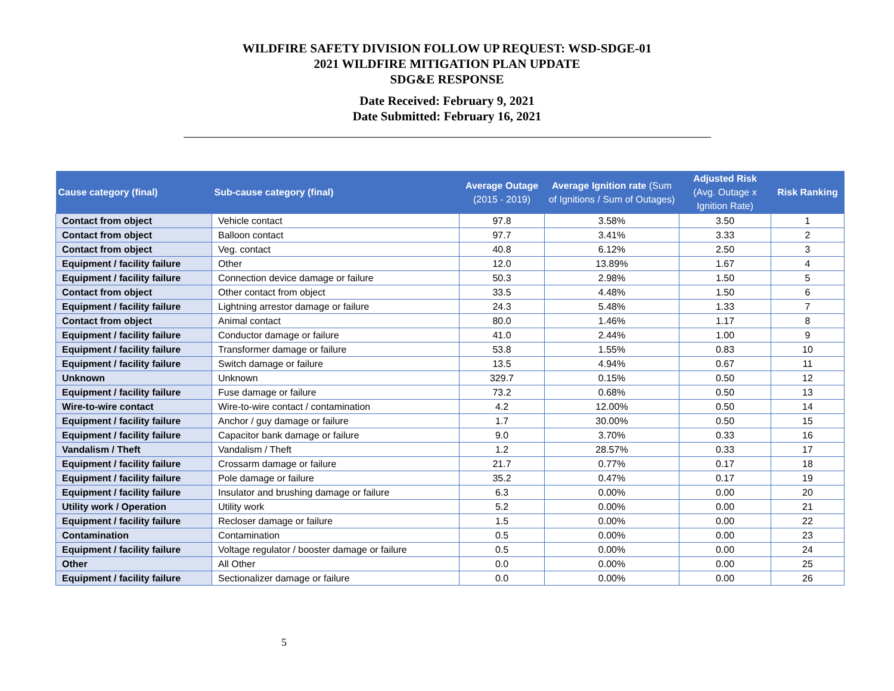WILDFIRE SAFETY DIVISION FOLLOW UP REQUEST: WSD-SDGE-01
2021 WILDFIRE MITIGATION PLAN UPDATE
SDG&E RESPONSE
Date Received: February 9, 2021
Date Submitted: February 16, 2021
| Cause category (final) | Sub-cause category (final) | Average Outage (2015 - 2019) | Average Ignition rate (Sum of Ignitions / Sum of Outages) | Adjusted Risk (Avg. Outage x Ignition Rate) | Risk Ranking |
| --- | --- | --- | --- | --- | --- |
| Contact from object | Vehicle contact | 97.8 | 3.58% | 3.50 | 1 |
| Contact from object | Balloon contact | 97.7 | 3.41% | 3.33 | 2 |
| Contact from object | Veg. contact | 40.8 | 6.12% | 2.50 | 3 |
| Equipment / facility failure | Other | 12.0 | 13.89% | 1.67 | 4 |
| Equipment / facility failure | Connection device damage or failure | 50.3 | 2.98% | 1.50 | 5 |
| Contact from object | Other contact from object | 33.5 | 4.48% | 1.50 | 6 |
| Equipment / facility failure | Lightning arrestor damage or failure | 24.3 | 5.48% | 1.33 | 7 |
| Contact from object | Animal contact | 80.0 | 1.46% | 1.17 | 8 |
| Equipment / facility failure | Conductor damage or failure | 41.0 | 2.44% | 1.00 | 9 |
| Equipment / facility failure | Transformer damage or failure | 53.8 | 1.55% | 0.83 | 10 |
| Equipment / facility failure | Switch damage or failure | 13.5 | 4.94% | 0.67 | 11 |
| Unknown | Unknown | 329.7 | 0.15% | 0.50 | 12 |
| Equipment / facility failure | Fuse damage or failure | 73.2 | 0.68% | 0.50 | 13 |
| Wire-to-wire contact | Wire-to-wire contact / contamination | 4.2 | 12.00% | 0.50 | 14 |
| Equipment / facility failure | Anchor / guy damage or failure | 1.7 | 30.00% | 0.50 | 15 |
| Equipment / facility failure | Capacitor bank damage or failure | 9.0 | 3.70% | 0.33 | 16 |
| Vandalism / Theft | Vandalism / Theft | 1.2 | 28.57% | 0.33 | 17 |
| Equipment / facility failure | Crossarm damage or failure | 21.7 | 0.77% | 0.17 | 18 |
| Equipment / facility failure | Pole damage or failure | 35.2 | 0.47% | 0.17 | 19 |
| Equipment / facility failure | Insulator and brushing damage or failure | 6.3 | 0.00% | 0.00 | 20 |
| Utility work / Operation | Utility work | 5.2 | 0.00% | 0.00 | 21 |
| Equipment / facility failure | Recloser damage or failure | 1.5 | 0.00% | 0.00 | 22 |
| Contamination | Contamination | 0.5 | 0.00% | 0.00 | 23 |
| Equipment / facility failure | Voltage regulator / booster damage or failure | 0.5 | 0.00% | 0.00 | 24 |
| Other | All Other | 0.0 | 0.00% | 0.00 | 25 |
| Equipment / facility failure | Sectionalizer damage or failure | 0.0 | 0.00% | 0.00 | 26 |
5